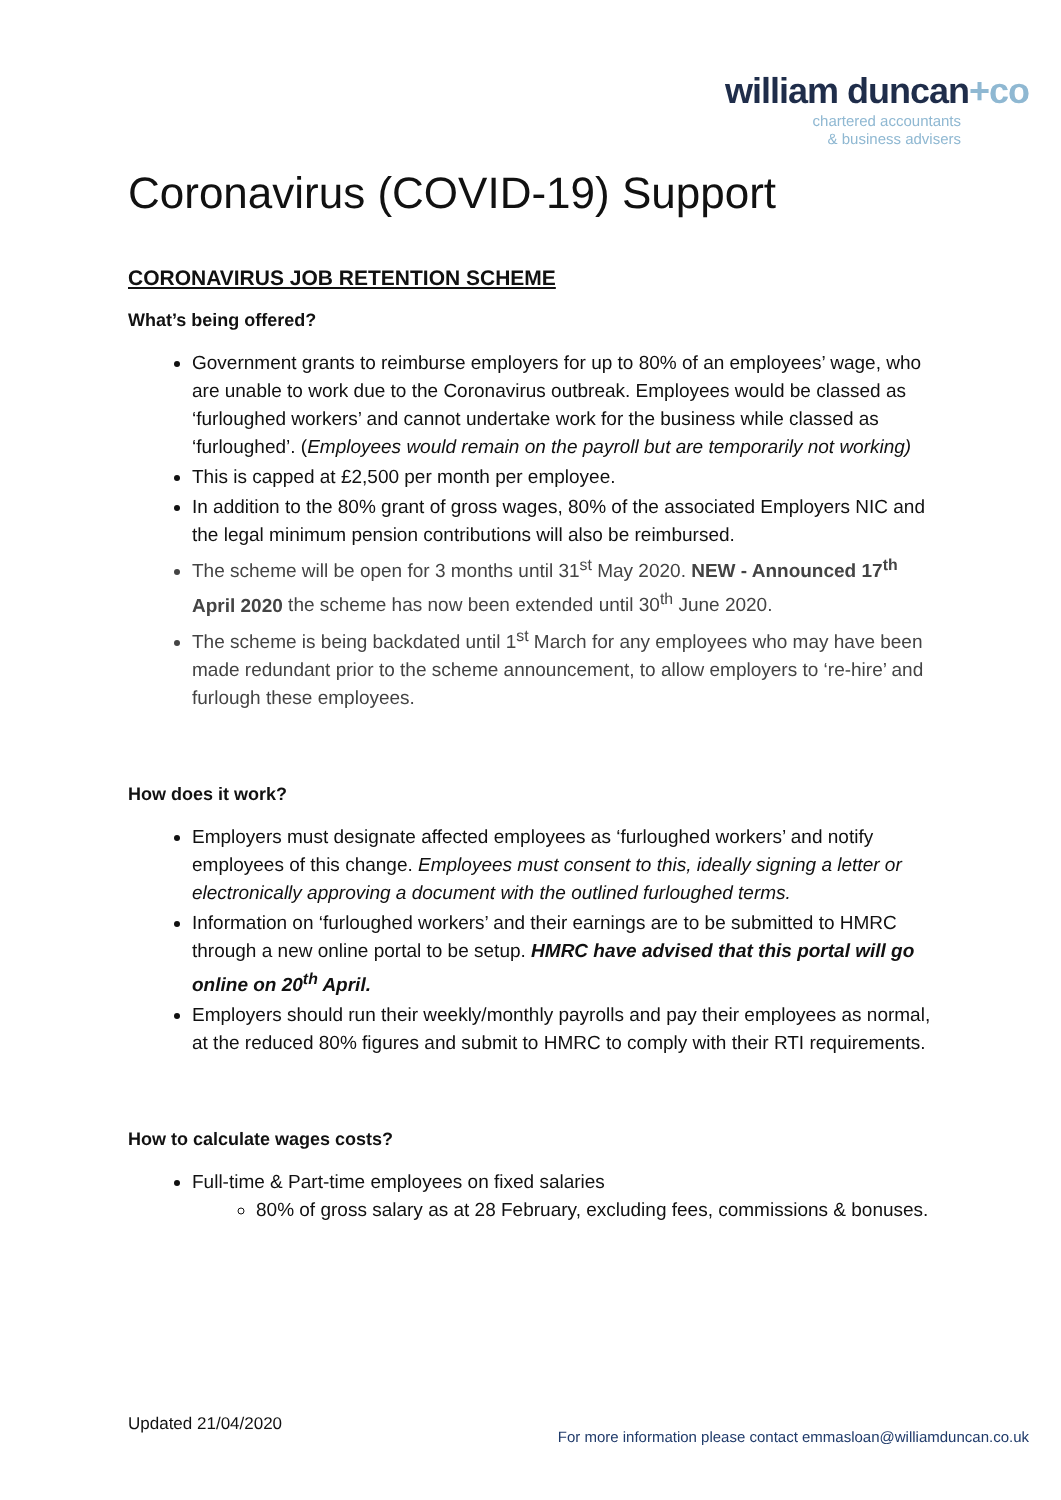william duncan+co
chartered accountants
& business advisers
Coronavirus (COVID-19) Support
CORONAVIRUS JOB RETENTION SCHEME
What’s being offered?
Government grants to reimburse employers for up to 80% of an employees’ wage, who are unable to work due to the Coronavirus outbreak. Employees would be classed as ‘furloughed workers’ and cannot undertake work for the business while classed as ‘furloughed’. (Employees would remain on the payroll but are temporarily not working)
This is capped at £2,500 per month per employee.
In addition to the 80% grant of gross wages, 80% of the associated Employers NIC and the legal minimum pension contributions will also be reimbursed.
The scheme will be open for 3 months until 31<sup>st</sup> May 2020. NEW - Announced 17<sup>th</sup> April 2020 the scheme has now been extended until 30<sup>th</sup> June 2020.
The scheme is being backdated until 1<sup>st</sup> March for any employees who may have been made redundant prior to the scheme announcement, to allow employers to ‘re-hire’ and furlough these employees.
How does it work?
Employers must designate affected employees as ‘furloughed workers’ and notify employees of this change. Employees must consent to this, ideally signing a letter or electronically approving a document with the outlined furloughed terms.
Information on ‘furloughed workers’ and their earnings are to be submitted to HMRC through a new online portal to be setup. HMRC have advised that this portal will go online on 20<sup>th</sup> April.
Employers should run their weekly/monthly payrolls and pay their employees as normal, at the reduced 80% figures and submit to HMRC to comply with their RTI requirements.
How to calculate wages costs?
Full-time & Part-time employees on fixed salaries
80% of gross salary as at 28 February, excluding fees, commissions & bonuses.
Updated 21/04/2020
For more information please contact emmasloan@williamduncan.co.uk